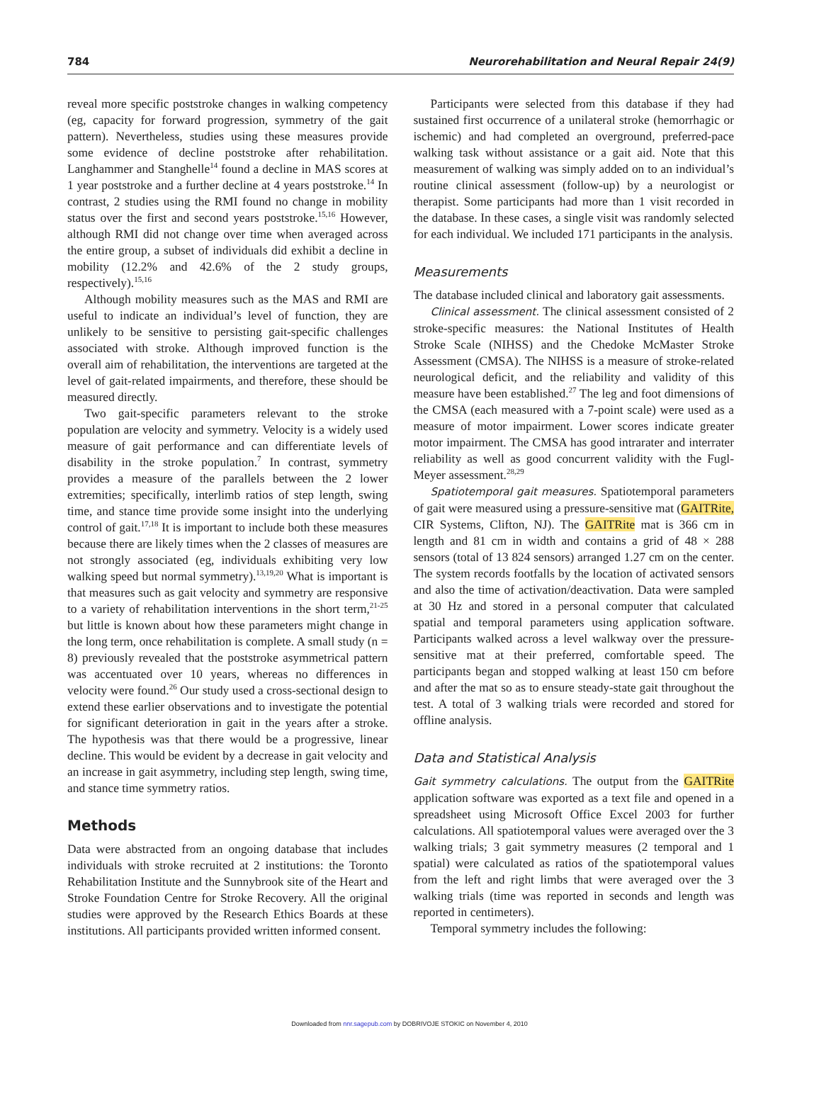784 Neurorehabilitation and Neural Repair 24(9)
reveal more specific poststroke changes in walking competency (eg, capacity for forward progression, symmetry of the gait pattern). Nevertheless, studies using these measures provide some evidence of decline poststroke after rehabilitation. Langhammer and Stanghelle<sup>14</sup> found a decline in MAS scores at 1 year poststroke and a further decline at 4 years poststroke.<sup>14</sup> In contrast, 2 studies using the RMI found no change in mobility status over the first and second years poststroke.<sup>15,16</sup> However, although RMI did not change over time when averaged across the entire group, a subset of individuals did exhibit a decline in mobility (12.2% and 42.6% of the 2 study groups, respectively).<sup>15,16</sup>
Although mobility measures such as the MAS and RMI are useful to indicate an individual’s level of function, they are unlikely to be sensitive to persisting gait-specific challenges associated with stroke. Although improved function is the overall aim of rehabilitation, the interventions are targeted at the level of gait-related impairments, and therefore, these should be measured directly.
Two gait-specific parameters relevant to the stroke population are velocity and symmetry. Velocity is a widely used measure of gait performance and can differentiate levels of disability in the stroke population.<sup>7</sup> In contrast, symmetry provides a measure of the parallels between the 2 lower extremities; specifically, interlimb ratios of step length, swing time, and stance time provide some insight into the underlying control of gait.<sup>17,18</sup> It is important to include both these measures because there are likely times when the 2 classes of measures are not strongly associated (eg, individuals exhibiting very low walking speed but normal symmetry).<sup>13,19,20</sup> What is important is that measures such as gait velocity and symmetry are responsive to a variety of rehabilitation interventions in the short term,<sup>21-25</sup> but little is known about how these parameters might change in the long term, once rehabilitation is complete. A small study (n = 8) previously revealed that the poststroke asymmetrical pattern was accentuated over 10 years, whereas no differences in velocity were found.<sup>26</sup> Our study used a cross-sectional design to extend these earlier observations and to investigate the potential for significant deterioration in gait in the years after a stroke. The hypothesis was that there would be a progressive, linear decline. This would be evident by a decrease in gait velocity and an increase in gait asymmetry, including step length, swing time, and stance time symmetry ratios.
Methods
Data were abstracted from an ongoing database that includes individuals with stroke recruited at 2 institutions: the Toronto Rehabilitation Institute and the Sunnybrook site of the Heart and Stroke Foundation Centre for Stroke Recovery. All the original studies were approved by the Research Ethics Boards at these institutions. All participants provided written informed consent.
Participants were selected from this database if they had sustained first occurrence of a unilateral stroke (hemorrhagic or ischemic) and had completed an overground, preferred-pace walking task without assistance or a gait aid. Note that this measurement of walking was simply added on to an individual’s routine clinical assessment (follow-up) by a neurologist or therapist. Some participants had more than 1 visit recorded in the database. In these cases, a single visit was randomly selected for each individual. We included 171 participants in the analysis.
Measurements
The database included clinical and laboratory gait assessments.
Clinical assessment. The clinical assessment consisted of 2 stroke-specific measures: the National Institutes of Health Stroke Scale (NIHSS) and the Chedoke McMaster Stroke Assessment (CMSA). The NIHSS is a measure of stroke-related neurological deficit, and the reliability and validity of this measure have been established.<sup>27</sup> The leg and foot dimensions of the CMSA (each measured with a 7-point scale) were used as a measure of motor impairment. Lower scores indicate greater motor impairment. The CMSA has good intrarater and interrater reliability as well as good concurrent validity with the Fugl-Meyer assessment.<sup>28,29</sup>
Spatiotemporal gait measures. Spatiotemporal parameters of gait were measured using a pressure-sensitive mat (GAITRite, CIR Systems, Clifton, NJ). The GAITRite mat is 366 cm in length and 81 cm in width and contains a grid of 48 × 288 sensors (total of 13 824 sensors) arranged 1.27 cm on the center. The system records footfalls by the location of activated sensors and also the time of activation/deactivation. Data were sampled at 30 Hz and stored in a personal computer that calculated spatial and temporal parameters using application software. Participants walked across a level walkway over the pressure-sensitive mat at their preferred, comfortable speed. The participants began and stopped walking at least 150 cm before and after the mat so as to ensure steady-state gait throughout the test. A total of 3 walking trials were recorded and stored for offline analysis.
Data and Statistical Analysis
Gait symmetry calculations. The output from the GAITRite application software was exported as a text file and opened in a spreadsheet using Microsoft Office Excel 2003 for further calculations. All spatiotemporal values were averaged over the 3 walking trials; 3 gait symmetry measures (2 temporal and 1 spatial) were calculated as ratios of the spatiotemporal values from the left and right limbs that were averaged over the 3 walking trials (time was reported in seconds and length was reported in centimeters).
Temporal symmetry includes the following:
Downloaded from nnr.sagepub.com by DOBRIVOJE STOKIC on November 4, 2010